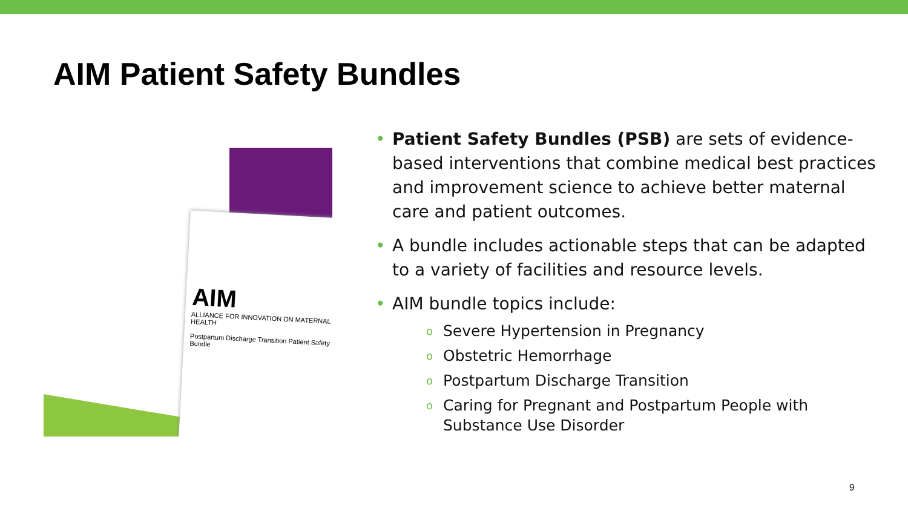AIM Patient Safety Bundles
AIM
ALLIANCE FOR INNOVATION ON MATERNAL HEALTH
Postpartum Discharge Transition Patient Safety Bundle
• Patient Safety Bundles (PSB) are sets of evidence-based interventions that combine medical best practices and improvement science to achieve better maternal care and patient outcomes.
• A bundle includes actionable steps that can be adapted to a variety of facilities and resource levels.
• AIM bundle topics include:
o Severe Hypertension in Pregnancy
o Obstetric Hemorrhage
o Postpartum Discharge Transition
o Caring for Pregnant and Postpartum People with Substance Use Disorder
9